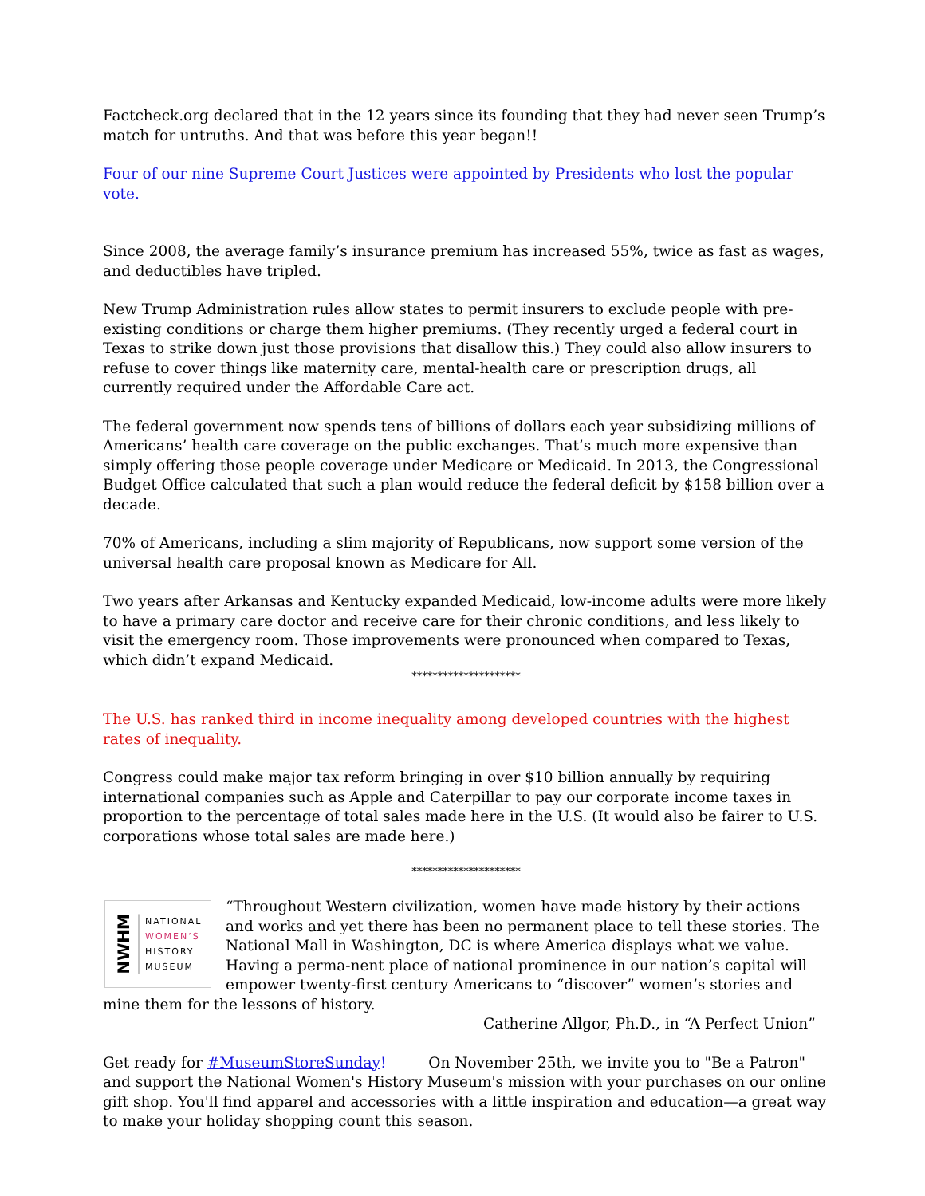Factcheck.org declared that in the 12 years since its founding that they had never seen Trump’s match for untruths. And that was before this year began!!
Four of our nine Supreme Court Justices were appointed by Presidents who lost the popular vote.
Since 2008, the average family’s insurance premium has increased 55%, twice as fast as wages, and deductibles have tripled.
New Trump Administration rules allow states to permit insurers to exclude people with pre-existing conditions or charge them higher premiums. (They recently urged a federal court in Texas to strike down just those provisions that disallow this.) They could also allow insurers to refuse to cover things like maternity care, mental-health care or prescription drugs, all currently required under the Affordable Care act.
The federal government now spends tens of billions of dollars each year subsidizing millions of Americans’ health care coverage on the public exchanges. That’s much more expensive than simply offering those people coverage under Medicare or Medicaid. In 2013, the Congressional Budget Office calculated that such a plan would reduce the federal deficit by $158 billion over a decade.
70% of Americans, including a slim majority of Republicans, now support some version of the universal health care proposal known as Medicare for All.
Two years after Arkansas and Kentucky expanded Medicaid, low-income adults were more likely to have a primary care doctor and receive care for their chronic conditions, and less likely to visit the emergency room. Those improvements were pronounced when compared to Texas, which didn’t expand Medicaid.
*********************
The U.S. has ranked third in income inequality among developed countries with the highest rates of inequality.
Congress could make major tax reform bringing in over $10 billion annually by requiring international companies such as Apple and Caterpillar to pay our corporate income taxes in proportion to the percentage of total sales made here in the U.S. (It would also be fairer to U.S. corporations whose total sales are made here.)
*********************
NWHM NATIONAL
WOMEN’S
HISTORY
MUSEUM
“Throughout Western civilization, women have made history by their actions and works and yet there has been no permanent place to tell these stories. The National Mall in Washington, DC is where America displays what we value. Having a perma-nent place of national prominence in our nation’s capital will empower twenty-first century Americans to “discover” women’s stories and mine them for the lessons of history.
Catherine Allgor, Ph.D., in “A Perfect Union”
Get ready for #MuseumStoreSunday! On November 25th, we invite you to "Be a Patron" and support the National Women's History Museum's mission with your purchases on our online gift shop. You'll find apparel and accessories with a little inspiration and education—a great way to make your holiday shopping count this season.